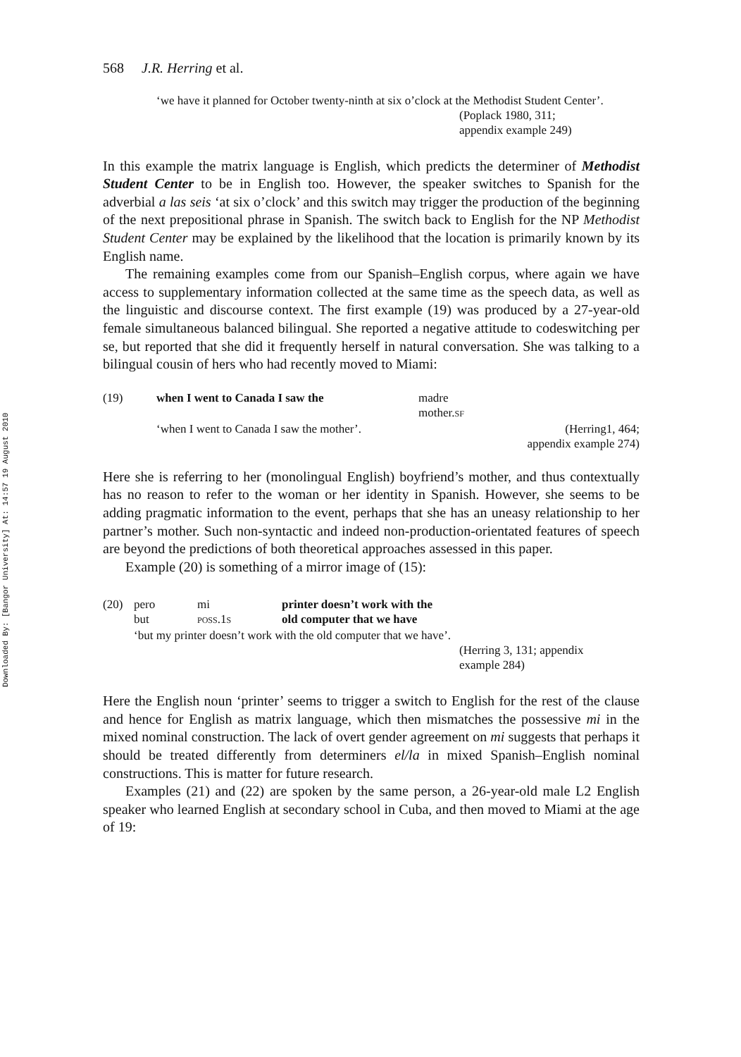Downloaded By: [Bangor University] At: 14:57 19 August 2010
568 J.R. Herring et al.
‘we have it planned for October twenty-ninth at six o’clock at the Methodist Student Center’.
(Poplack 1980, 311;
appendix example 249)
In this example the matrix language is English, which predicts the determiner of Methodist Student Center to be in English too. However, the speaker switches to Spanish for the adverbial a las seis ‘at six o’clock’ and this switch may trigger the production of the beginning of the next prepositional phrase in Spanish. The switch back to English for the NP Methodist Student Center may be explained by the likelihood that the location is primarily known by its English name.
The remaining examples come from our Spanish–English corpus, where again we have access to supplementary information collected at the same time as the speech data, as well as the linguistic and discourse context. The first example (19) was produced by a 27-year-old female simultaneous balanced bilingual. She reported a negative attitude to codeswitching per se, but reported that she did it frequently herself in natural conversation. She was talking to a bilingual cousin of hers who had recently moved to Miami:
| (19) | when I went to Canada I saw the | madre mother. SF | |
| | ‘when I went to Canada I saw the mother’. | | (Herring1, 464; appendix example 274) |
Here she is referring to her (monolingual English) boyfriend’s mother, and thus contextually has no reason to refer to the woman or her identity in Spanish. However, she seems to be adding pragmatic information to the event, perhaps that she has an uneasy relationship to her partner’s mother. Such non-syntactic and indeed non-production-orientated features of speech are beyond the predictions of both theoretical approaches assessed in this paper.
Example (20) is something of a mirror image of (15):
| (20) | pero | mi | printer doesn’t work with the |
| | but | POSS .1 S | old computer that we have |
| | ‘but my printer doesn’t work with the old computer that we have’. | | |
(Herring 3, 131; appendix
example 284)
Here the English noun ‘printer’ seems to trigger a switch to English for the rest of the clause and hence for English as matrix language, which then mismatches the possessive mi in the mixed nominal construction. The lack of overt gender agreement on mi suggests that perhaps it should be treated differently from determiners el/la in mixed Spanish–English nominal constructions. This is matter for future research.
Examples (21) and (22) are spoken by the same person, a 26-year-old male L2 English speaker who learned English at secondary school in Cuba, and then moved to Miami at the age of 19: